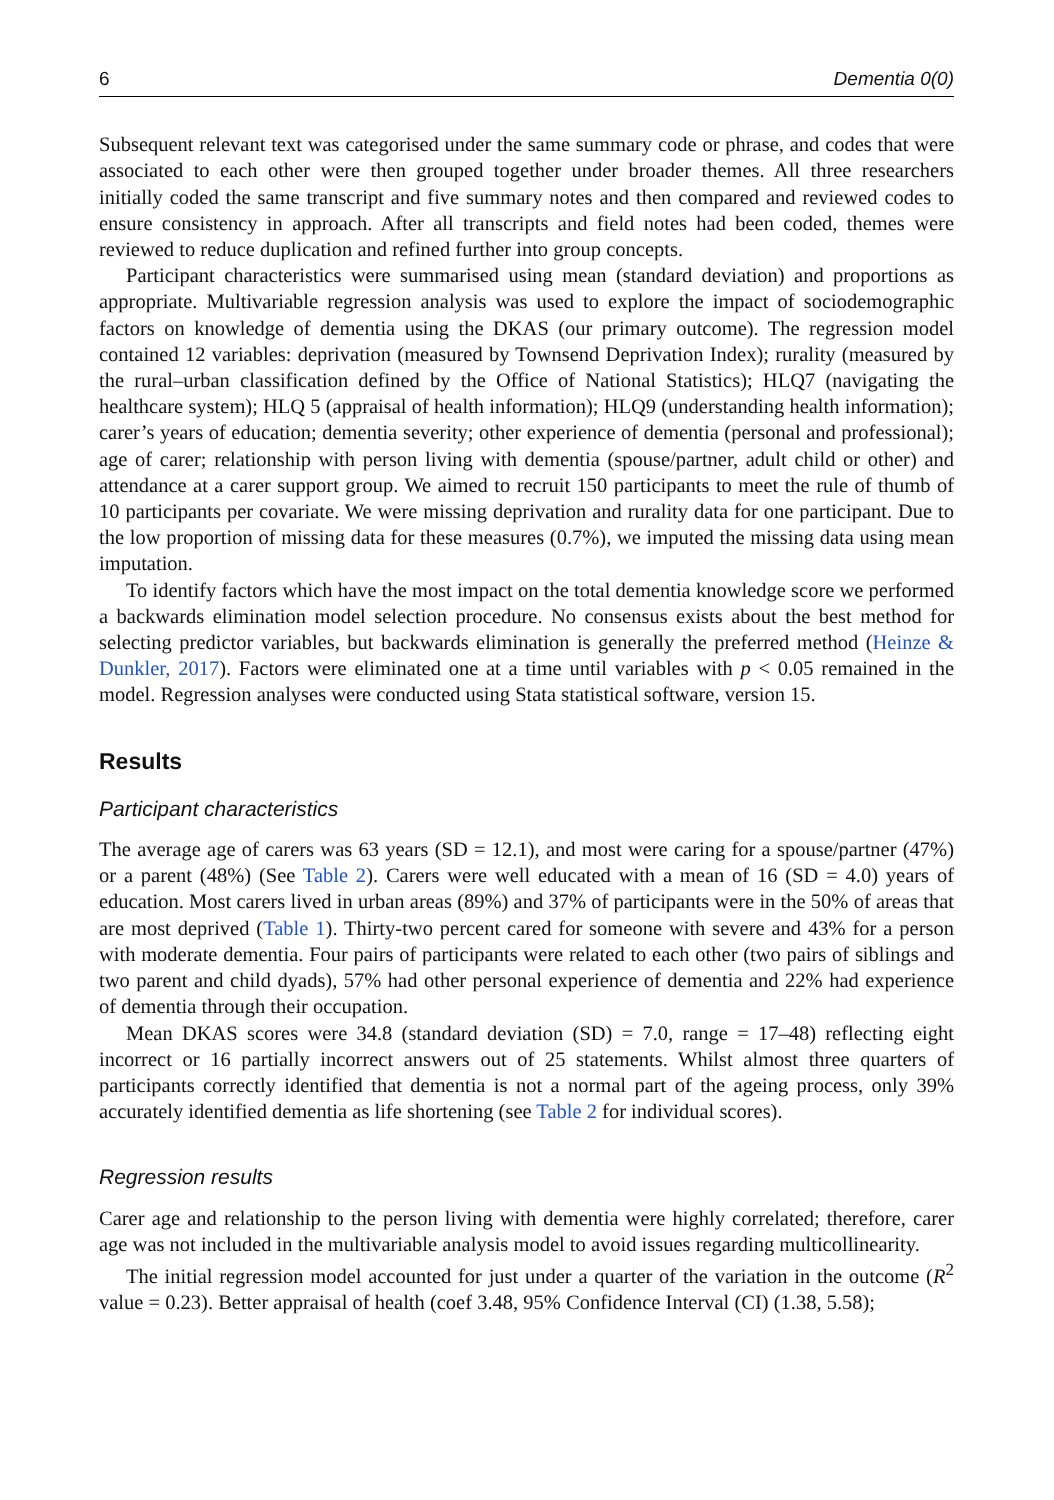6 Dementia 0(0)
Subsequent relevant text was categorised under the same summary code or phrase, and codes that were associated to each other were then grouped together under broader themes. All three researchers initially coded the same transcript and five summary notes and then compared and reviewed codes to ensure consistency in approach. After all transcripts and field notes had been coded, themes were reviewed to reduce duplication and refined further into group concepts.
Participant characteristics were summarised using mean (standard deviation) and proportions as appropriate. Multivariable regression analysis was used to explore the impact of sociodemographic factors on knowledge of dementia using the DKAS (our primary outcome). The regression model contained 12 variables: deprivation (measured by Townsend Deprivation Index); rurality (measured by the rural–urban classification defined by the Office of National Statistics); HLQ7 (navigating the healthcare system); HLQ 5 (appraisal of health information); HLQ9 (understanding health information); carer’s years of education; dementia severity; other experience of dementia (personal and professional); age of carer; relationship with person living with dementia (spouse/partner, adult child or other) and attendance at a carer support group. We aimed to recruit 150 participants to meet the rule of thumb of 10 participants per covariate. We were missing deprivation and rurality data for one participant. Due to the low proportion of missing data for these measures (0.7%), we imputed the missing data using mean imputation.
To identify factors which have the most impact on the total dementia knowledge score we performed a backwards elimination model selection procedure. No consensus exists about the best method for selecting predictor variables, but backwards elimination is generally the preferred method (Heinze & Dunkler, 2017). Factors were eliminated one at a time until variables with p < 0.05 remained in the model. Regression analyses were conducted using Stata statistical software, version 15.
Results
Participant characteristics
The average age of carers was 63 years (SD = 12.1), and most were caring for a spouse/partner (47%) or a parent (48%) (See Table 2). Carers were well educated with a mean of 16 (SD = 4.0) years of education. Most carers lived in urban areas (89%) and 37% of participants were in the 50% of areas that are most deprived (Table 1). Thirty-two percent cared for someone with severe and 43% for a person with moderate dementia. Four pairs of participants were related to each other (two pairs of siblings and two parent and child dyads), 57% had other personal experience of dementia and 22% had experience of dementia through their occupation.
Mean DKAS scores were 34.8 (standard deviation (SD) = 7.0, range = 17–48) reflecting eight incorrect or 16 partially incorrect answers out of 25 statements. Whilst almost three quarters of participants correctly identified that dementia is not a normal part of the ageing process, only 39% accurately identified dementia as life shortening (see Table 2 for individual scores).
Regression results
Carer age and relationship to the person living with dementia were highly correlated; therefore, carer age was not included in the multivariable analysis model to avoid issues regarding multicollinearity.
The initial regression model accounted for just under a quarter of the variation in the outcome (R<sup>2</sup> value = 0.23). Better appraisal of health (coef 3.48, 95% Confidence Interval (CI) (1.38, 5.58);